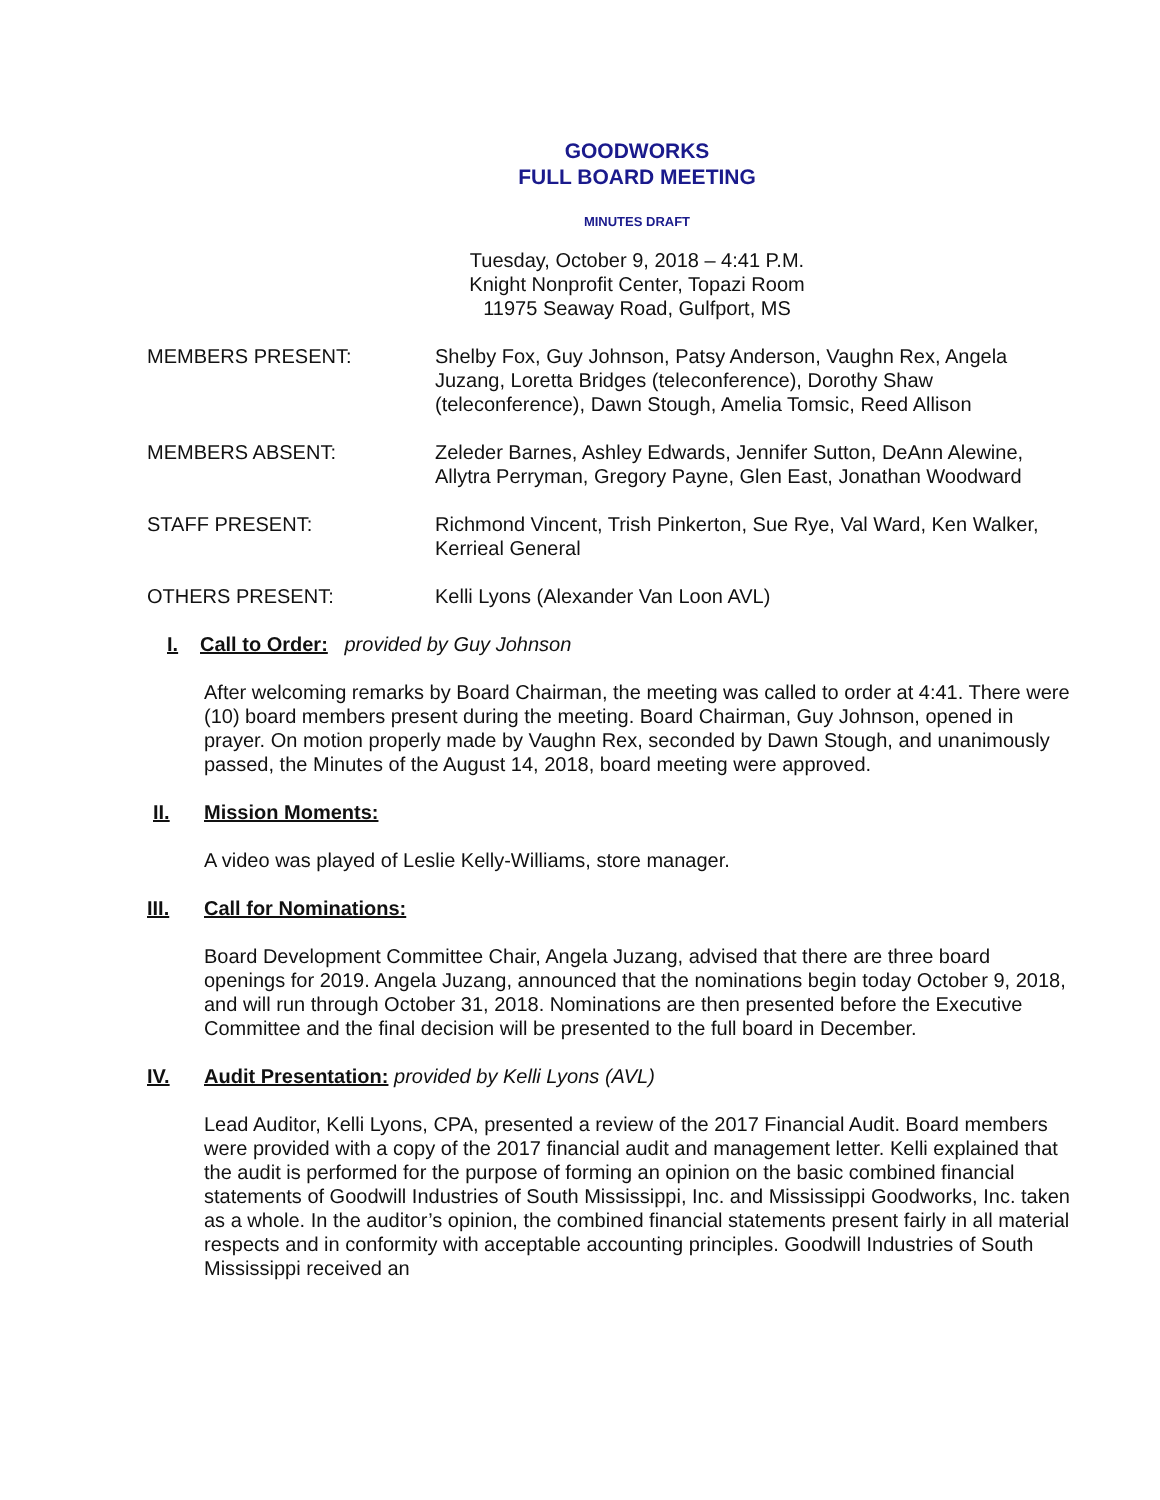GOODWORKS
FULL BOARD MEETING
MINUTES DRAFT
Tuesday, October 9, 2018 – 4:41 P.M.
Knight Nonprofit Center, Topazi Room
11975 Seaway Road, Gulfport, MS
MEMBERS PRESENT: Shelby Fox, Guy Johnson, Patsy Anderson, Vaughn Rex, Angela Juzang, Loretta Bridges (teleconference), Dorothy Shaw (teleconference), Dawn Stough, Amelia Tomsic, Reed Allison
MEMBERS ABSENT: Zeleder Barnes, Ashley Edwards, Jennifer Sutton, DeAnn Alewine, Allytra Perryman, Gregory Payne, Glen East, Jonathan Woodward
STAFF PRESENT: Richmond Vincent, Trish Pinkerton, Sue Rye, Val Ward, Ken Walker, Kerrieal General
OTHERS PRESENT: Kelli Lyons (Alexander Van Loon AVL)
I. Call to Order: provided by Guy Johnson
After welcoming remarks by Board Chairman, the meeting was called to order at 4:41. There were (10) board members present during the meeting. Board Chairman, Guy Johnson, opened in prayer. On motion properly made by Vaughn Rex, seconded by Dawn Stough, and unanimously passed, the Minutes of the August 14, 2018, board meeting were approved.
II. Mission Moments:
A video was played of Leslie Kelly-Williams, store manager.
III. Call for Nominations:
Board Development Committee Chair, Angela Juzang, advised that there are three board openings for 2019. Angela Juzang, announced that the nominations begin today October 9, 2018, and will run through October 31, 2018. Nominations are then presented before the Executive Committee and the final decision will be presented to the full board in December.
IV. Audit Presentation: provided by Kelli Lyons (AVL)
Lead Auditor, Kelli Lyons, CPA, presented a review of the 2017 Financial Audit. Board members were provided with a copy of the 2017 financial audit and management letter. Kelli explained that the audit is performed for the purpose of forming an opinion on the basic combined financial statements of Goodwill Industries of South Mississippi, Inc. and Mississippi Goodworks, Inc. taken as a whole. In the auditor’s opinion, the combined financial statements present fairly in all material respects and in conformity with acceptable accounting principles. Goodwill Industries of South Mississippi received an